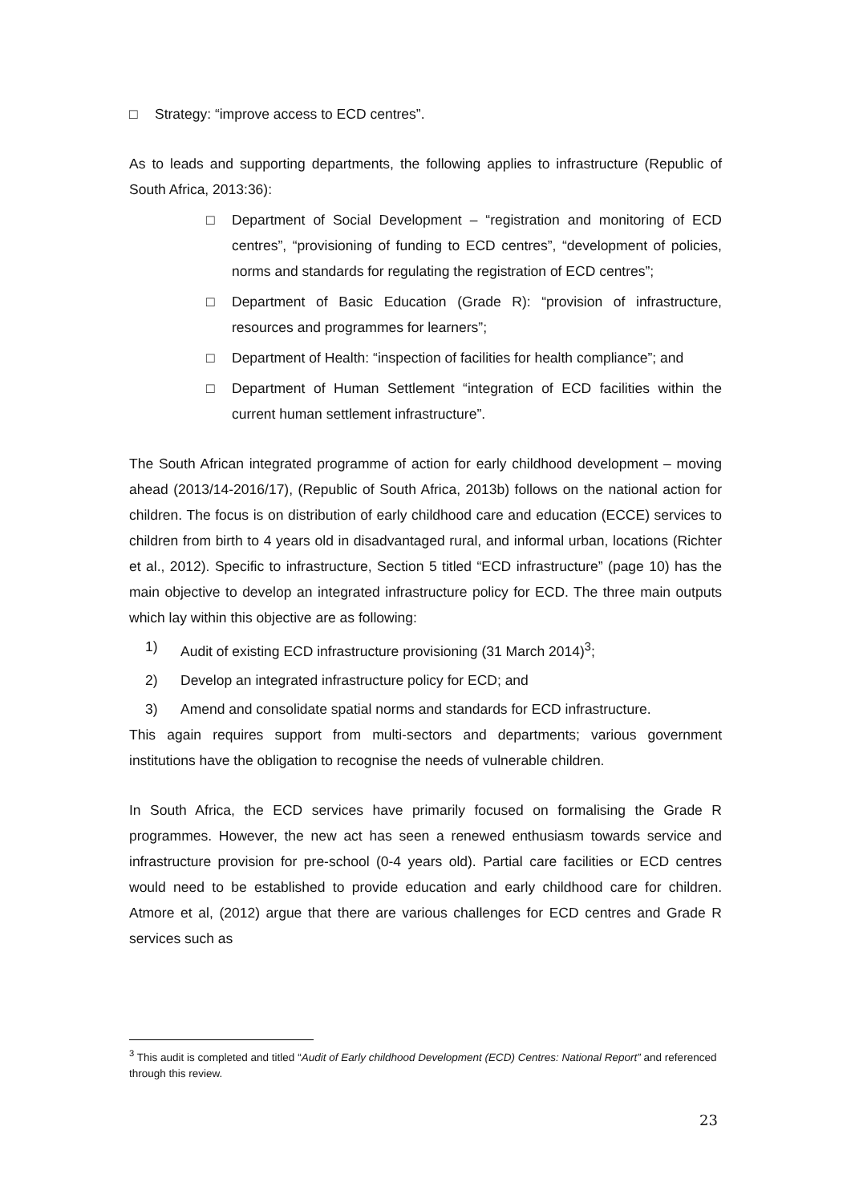□ Strategy: “improve access to ECD centres”.
As to leads and supporting departments, the following applies to infrastructure (Republic of South Africa, 2013:36):
□ Department of Social Development – “registration and monitoring of ECD centres”, “provisioning of funding to ECD centres”, “development of policies, norms and standards for regulating the registration of ECD centres”;
□ Department of Basic Education (Grade R): “provision of infrastructure, resources and programmes for learners”;
□ Department of Health: “inspection of facilities for health compliance”; and
□ Department of Human Settlement “integration of ECD facilities within the current human settlement infrastructure”.
The South African integrated programme of action for early childhood development – moving ahead (2013/14-2016/17), (Republic of South Africa, 2013b) follows on the national action for children. The focus is on distribution of early childhood care and education (ECCE) services to children from birth to 4 years old in disadvantaged rural, and informal urban, locations (Richter et al., 2012). Specific to infrastructure, Section 5 titled “ECD infrastructure” (page 10) has the main objective to develop an integrated infrastructure policy for ECD. The three main outputs which lay within this objective are as following:
1) Audit of existing ECD infrastructure provisioning (31 March 2014)<sup>3</sup>;
2) Develop an integrated infrastructure policy for ECD; and
3) Amend and consolidate spatial norms and standards for ECD infrastructure.
This again requires support from multi-sectors and departments; various government institutions have the obligation to recognise the needs of vulnerable children.
In South Africa, the ECD services have primarily focused on formalising the Grade R programmes. However, the new act has seen a renewed enthusiasm towards service and infrastructure provision for pre-school (0-4 years old). Partial care facilities or ECD centres would need to be established to provide education and early childhood care for children. Atmore et al, (2012) argue that there are various challenges for ECD centres and Grade R services such as
<sup>3</sup> This audit is completed and titled “Audit of Early childhood Development (ECD) Centres: National Report” and referenced through this review.
23